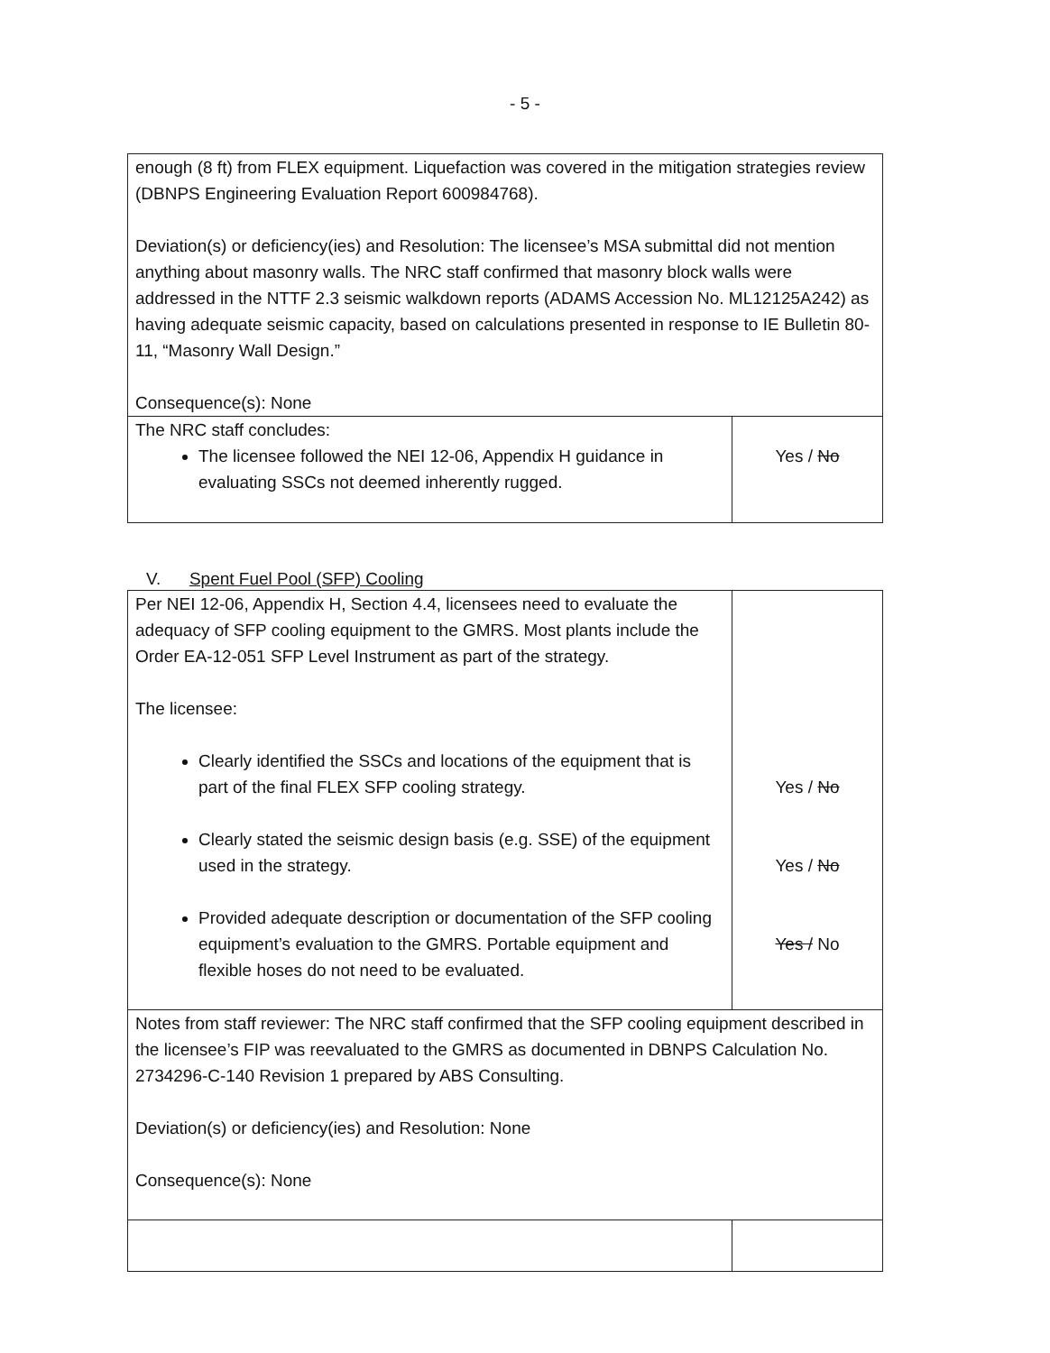- 5 -
| enough (8 ft) from FLEX equipment. Liquefaction was covered in the mitigation strategies review (DBNPS Engineering Evaluation Report 600984768). Deviation(s) or deficiency(ies) and Resolution: The licensee’s MSA submittal did not mention anything about masonry walls. The NRC staff confirmed that masonry block walls were addressed in the NTTF 2.3 seismic walkdown reports (ADAMS Accession No. ML12125A242) as having adequate seismic capacity, based on calculations presented in response to IE Bulletin 80-11, “Masonry Wall Design.” Consequence(s): None | |
| The NRC staff concludes: The licensee followed the NEI 12-06, Appendix H guidance in evaluating SSCs not deemed inherently rugged. | Yes / No |
V. Spent Fuel Pool (SFP) Cooling
| Per NEI 12-06, Appendix H, Section 4.4, licensees need to evaluate the adequacy of SFP cooling equipment to the GMRS. Most plants include the Order EA-12-051 SFP Level Instrument as part of the strategy. The licensee: Clearly identified the SSCs and locations of the equipment that is part of the final FLEX SFP cooling strategy. Clearly stated the seismic design basis (e.g. SSE) of the equipment used in the strategy. Provided adequate description or documentation of the SFP cooling equipment’s evaluation to the GMRS. Portable equipment and flexible hoses do not need to be evaluated. | Yes / No Yes / No Yes / No |
| Notes from staff reviewer: The NRC staff confirmed that the SFP cooling equipment described in the licensee’s FIP was reevaluated to the GMRS as documented in DBNPS Calculation No. 2734296-C-140 Revision 1 prepared by ABS Consulting. Deviation(s) or deficiency(ies) and Resolution: None Consequence(s): None | |